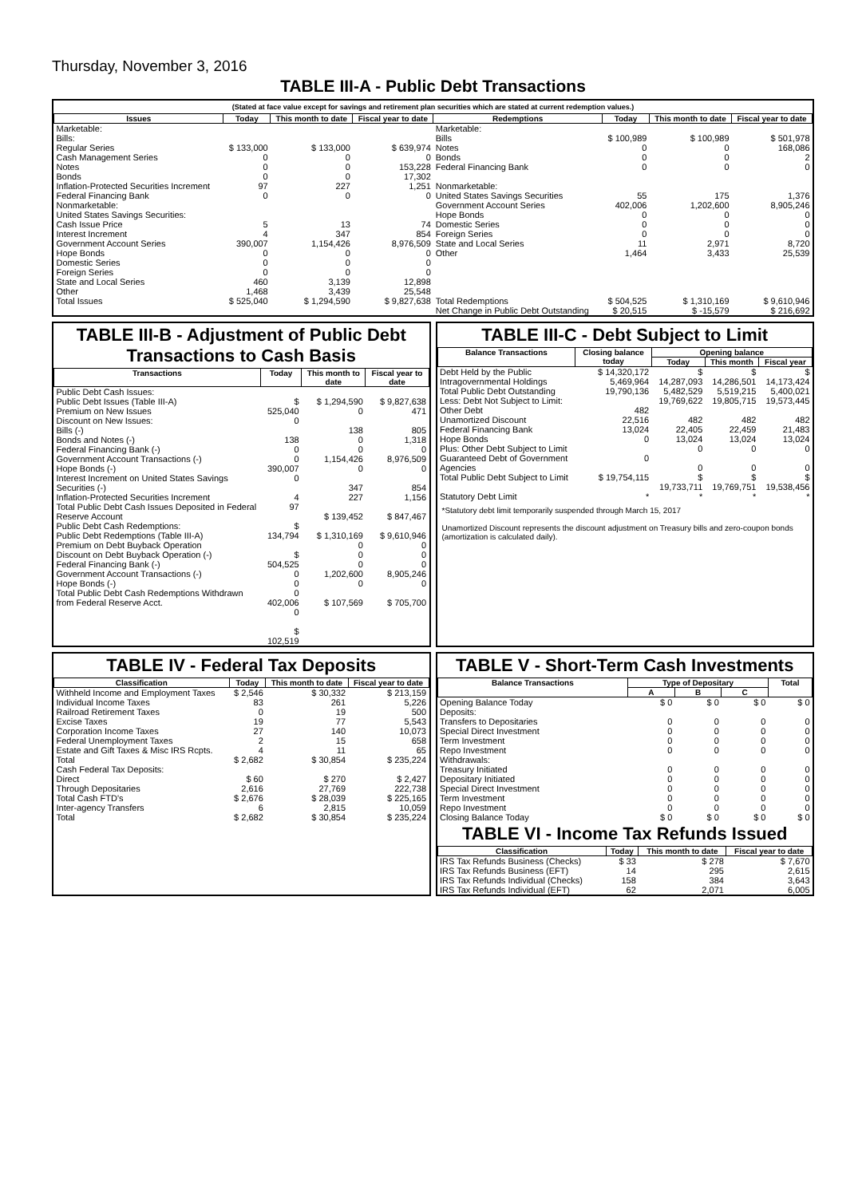Thursday, November 3, 2016
TABLE III-A - Public Debt Transactions
(Stated at face value except for savings and retirement plan securities which are stated at current redemption values.)
| Issues | Today | This month to date | Fiscal year to date | Redemptions | Today | This month to date | Fiscal year to date |
| --- | --- | --- | --- | --- | --- | --- | --- |
| Marketable: Bills: Regular Series Cash Management Series Notes Bonds Inflation-Protected Securities Increment Federal Financing Bank Nonmarketable: United States Savings Securities: Cash Issue Price Interest Increment Government Account Series Hope Bonds Domestic Series Foreign Series State and Local Series Other | $ 133,000 0 0 0 97 0 5 4 390,007 0 0 0 460 1,468 | $ 133,000 0 0 0 227 0 13 347 1,154,426 0 0 0 3,139 3,439 | $ 639,974 0 153,228 17,302 1,251 0 74 854 8,976,509 0 0 0 12,898 25,548 | Marketable: Bills Notes Bonds Federal Financing Bank Nonmarketable: United States Savings Securities Government Account Series Hope Bonds Domestic Series Foreign Series State and Local Series Other | $ 100,989 0 0 0 55 402,006 0 0 0 11 1,464 | $ 100,989 0 0 0 175 1,202,600 0 0 0 2,971 3,433 | $ 501,978 168,086 2 0 1,376 8,905,246 0 0 0 8,720 25,539 |
| Total Issues | $ 525,040 | $ 1,294,590 | $ 9,827,638 | Total Redemptions | $ 504,525 | $ 1,310,169 | $ 9,610,946 |
| | | | | Net Change in Public Debt Outstanding | $ 20,515 | $ -15,579 | $ 216,692 |
TABLE III-B - Adjustment of Public Debt Transactions to Cash Basis
| Transactions | Today | This month to date | Fiscal year to date |
| --- | --- | --- | --- |
| Public Debt Cash Issues: Public Debt Issues (Table III-A) Premium on New Issues Discount on New Issues: Bills (-) Bonds and Notes (-) Federal Financing Bank (-) Government Account Transactions (-) Hope Bonds (-) Interest Increment on United States Savings Securities (-) Inflation-Protected Securities Increment Total Public Debt Cash Issues Deposited in Federal Reserve Account Public Debt Cash Redemptions: Public Debt Redemptions (Table III-A) Premium on Debt Buyback Operation Discount on Debt Buyback Operation (-) Federal Financing Bank (-) Government Account Transactions (-) Hope Bonds (-) Total Public Debt Cash Redemptions Withdrawn from Federal Reserve Acct. | $ 525,040 0 138 0 0 390,007 0 4 97 $ 134,794 $ 504,525 0 0 0 402,006 0 $ 102,519 | $ 1,294,590 0 138 0 0 1,154,426 0 347 227 $ 139,452 $ 1,310,169 0 0 0 1,202,600 0 $ 107,569 | $ 9,827,638 471 805 1,318 0 8,976,509 0 854 1,156 $ 847,467 $ 9,610,946 0 0 0 8,905,246 0 $ 705,700 |
TABLE III-C - Debt Subject to Limit
| Balance Transactions | Closing balance today | Opening balance | | |
| --- | --- | --- | --- | --- |
| | | Today | This month | Fiscal year |
| Debt Held by the Public Intragovernmental Holdings Total Public Debt Outstanding Less: Debt Not Subject to Limit: Other Debt Unamortized Discount Federal Financing Bank Hope Bonds Plus: Other Debt Subject to Limit Guaranteed Debt of Government Agencies | $ 14,320,172 5,469,964 19,790,136 482 22,516 13,024 0 0 | $ 14,287,093 5,482,529 19,769,622 482 22,405 13,024 0 0 | $ 14,286,501 5,519,215 19,805,715 482 22,459 13,024 0 0 | $ 14,173,424 5,400,021 19,573,445 482 21,483 13,024 0 0 |
| Total Public Debt Subject to Limit | $ 19,754,115 | $ 19,733,711 | $ 19,769,751 | $ 19,538,456 |
| Statutory Debt Limit | * | * | * | * |
*Statutory debt limit temporarily suspended through March 15, 2017
Unamortized Discount represents the discount adjustment on Treasury bills and zero-coupon bonds (amortization is calculated daily).
TABLE IV - Federal Tax Deposits
| Classification | Today | This month to date | Fiscal year to date |
| --- | --- | --- | --- |
| Withheld Income and Employment Taxes Individual Income Taxes Railroad Retirement Taxes Excise Taxes Corporation Income Taxes Federal Unemployment Taxes Estate and Gift Taxes & Misc IRS Rcpts. | $ 2,546 83 0 19 27 2 4 | $ 30,332 261 19 77 140 15 11 | $ 213,159 5,226 500 5,543 10,073 658 65 |
| Total | $ 2,682 | $ 30,854 | $ 235,224 |
| Cash Federal Tax Deposits: Direct Through Depositaries | $ 60 2,616 | $ 270 27,769 | $ 2,427 222,738 |
| Total Cash FTD's | $ 2,676 | $ 28,039 | $ 225,165 |
| Inter-agency Transfers | 6 | 2,815 | 10,059 |
| Total | $ 2,682 | $ 30,854 | $ 235,224 |
TABLE V - Short-Term Cash Investments
| Balance Transactions | Type of Depositary | | | Total |
| --- | --- | --- | --- | --- |
| | A | B | C | |
| Opening Balance Today Deposits: Transfers to Depositaries Special Direct Investment Term Investment Repo Investment Withdrawals: Treasury Initiated Depositary Initiated Special Direct Investment Term Investment Repo Investment | $ 0 0 0 0 0 0 0 0 0 0 | $ 0 0 0 0 0 0 0 0 0 0 | $ 0 0 0 0 0 0 0 0 0 0 | $ 0 0 0 0 0 0 0 0 0 0 |
| Closing Balance Today | $ 0 | $ 0 | $ 0 | $ 0 |
TABLE VI - Income Tax Refunds Issued
| Classification | Today | This month to date | Fiscal year to date |
| --- | --- | --- | --- |
| IRS Tax Refunds Business (Checks) IRS Tax Refunds Business (EFT) IRS Tax Refunds Individual (Checks) IRS Tax Refunds Individual (EFT) | $ 33 14 158 62 | $ 278 295 384 2,071 | $ 7,670 2,615 3,643 6,005 |